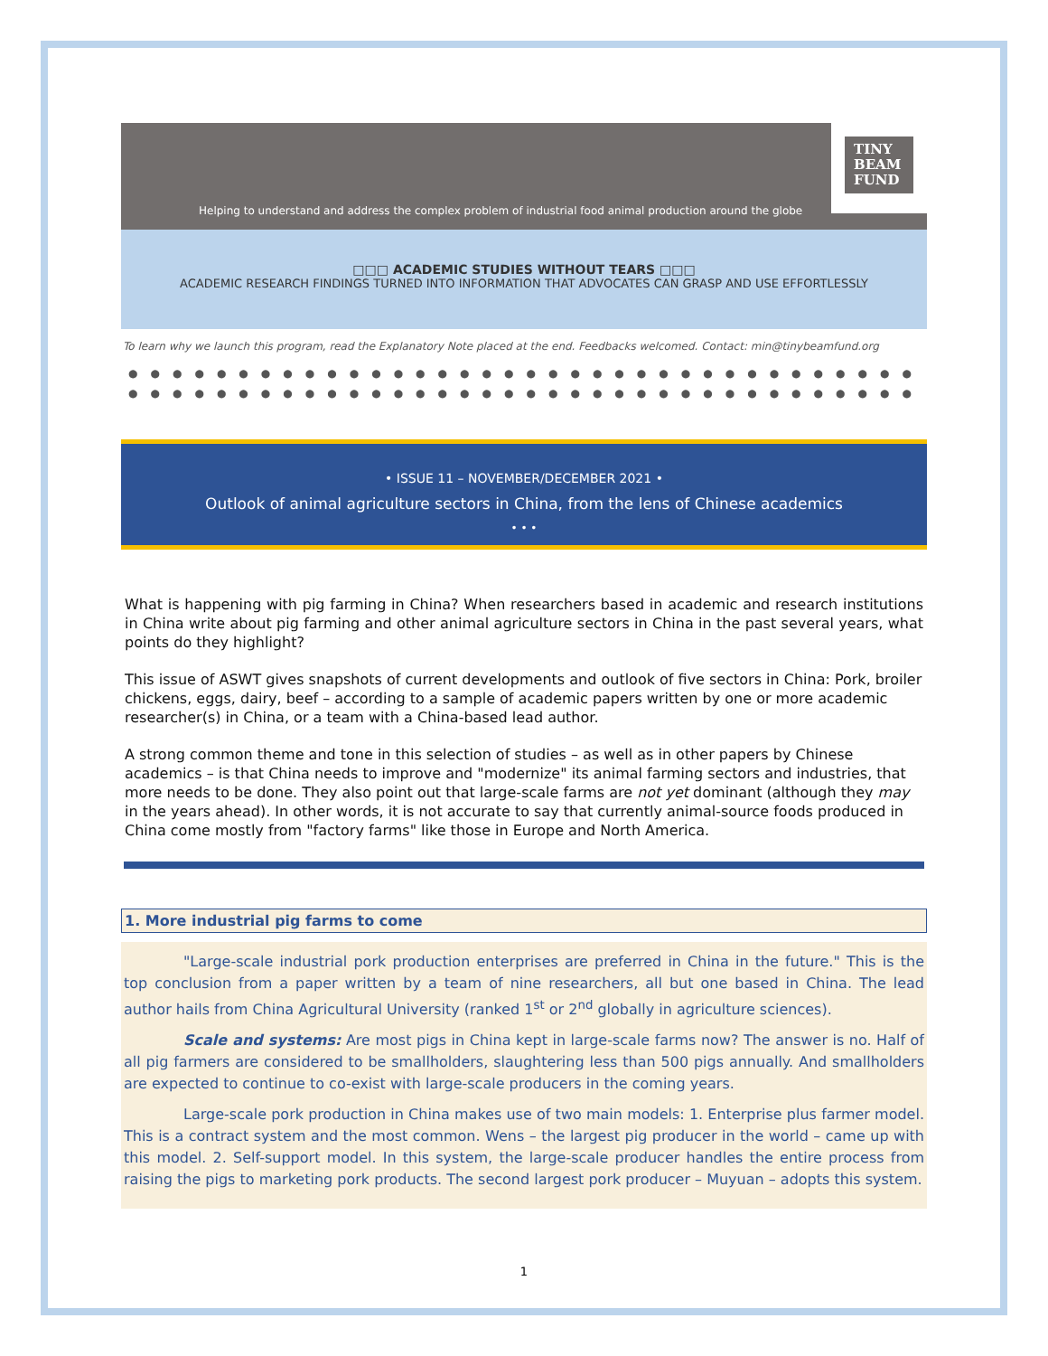TINY
BEAM
FUND
Helping to understand and address the complex problem of industrial food animal production around the globe
□□□ ACADEMIC STUDIES WITHOUT TEARS □□□
ACADEMIC RESEARCH FINDINGS TURNED INTO INFORMATION THAT ADVOCATES CAN GRASP AND USE EFFORTLESSLY
To learn why we launch this program, read the Explanatory Note placed at the end. Feedbacks welcomed. Contact: min@tinybeamfund.org
●●●●●●●●●●●●●●●●●●●●●●●●●●●●●●●●●●●●●●●●
●●●●●●●●●●●●●●●●●●●●●●●●●●●●●●●●●●●●●●●●
• ISSUE 11 – NOVEMBER/DECEMBER 2021 •
Outlook of animal agriculture sectors in China, from the lens of Chinese academics
• • •
What is happening with pig farming in China? When researchers based in academic and research institutions in China write about pig farming and other animal agriculture sectors in China in the past several years, what points do they highlight?
This issue of ASWT gives snapshots of current developments and outlook of five sectors in China: Pork, broiler chickens, eggs, dairy, beef – according to a sample of academic papers written by one or more academic researcher(s) in China, or a team with a China-based lead author.
A strong common theme and tone in this selection of studies – as well as in other papers by Chinese academics – is that China needs to improve and "modernize" its animal farming sectors and industries, that more needs to be done. They also point out that large-scale farms are not yet dominant (although they may in the years ahead). In other words, it is not accurate to say that currently animal-source foods produced in China come mostly from "factory farms" like those in Europe and North America.
1. More industrial pig farms to come
"Large-scale industrial pork production enterprises are preferred in China in the future." This is the top conclusion from a paper written by a team of nine researchers, all but one based in China. The lead author hails from China Agricultural University (ranked 1<sup>st</sup> or 2<sup>nd</sup> globally in agriculture sciences).
Scale and systems: Are most pigs in China kept in large-scale farms now? The answer is no. Half of all pig farmers are considered to be smallholders, slaughtering less than 500 pigs annually. And smallholders are expected to continue to co-exist with large-scale producers in the coming years.
Large-scale pork production in China makes use of two main models: 1. Enterprise plus farmer model. This is a contract system and the most common. Wens – the largest pig producer in the world – came up with this model. 2. Self-support model. In this system, the large-scale producer handles the entire process from raising the pigs to marketing pork products. The second largest pork producer – Muyuan – adopts this system.
1